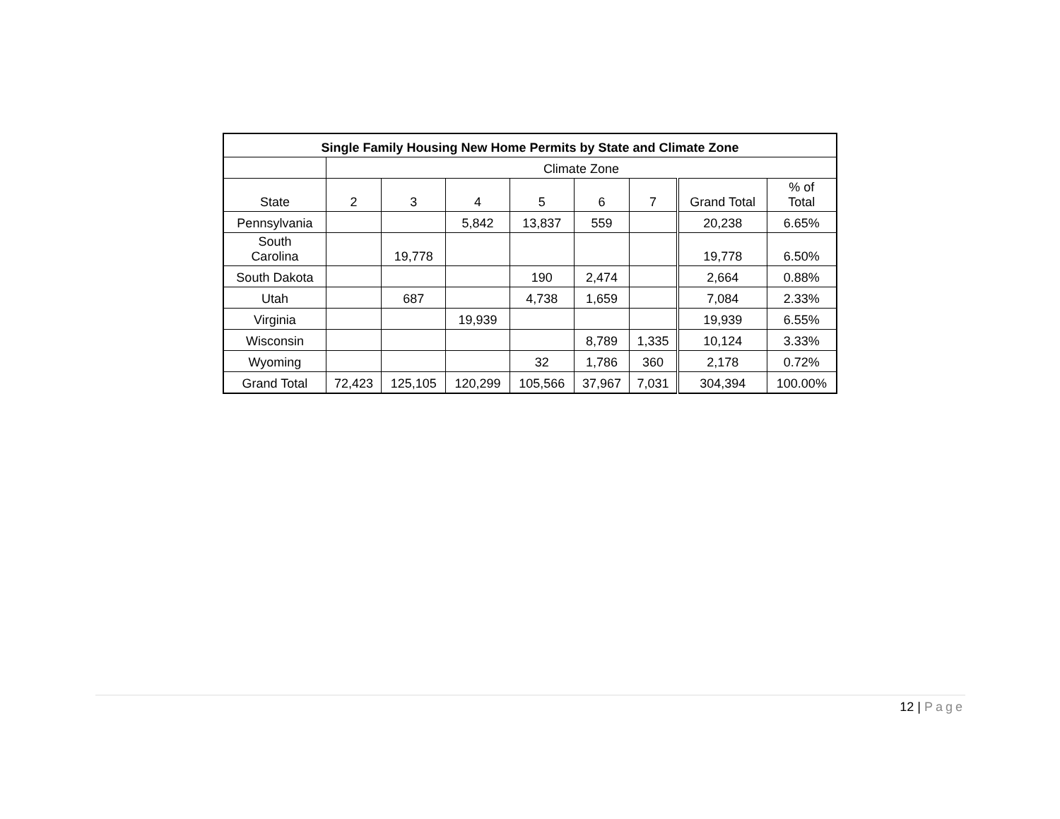| Single Family Housing New Home Permits by State and Climate Zone | | | | | | | | |
| --- | --- | --- | --- | --- | --- | --- | --- | --- |
| | Climate Zone | | | | | | | |
| State | 2 | 3 | 4 | 5 | 6 | 7 | Grand Total | % of Total |
| Pennsylvania | | | 5,842 | 13,837 | 559 | | 20,238 | 6.65% |
| South Carolina | | 19,778 | | | | | 19,778 | 6.50% |
| South Dakota | | | | 190 | 2,474 | | 2,664 | 0.88% |
| Utah | | 687 | | 4,738 | 1,659 | | 7,084 | 2.33% |
| Virginia | | | 19,939 | | | | 19,939 | 6.55% |
| Wisconsin | | | | | 8,789 | 1,335 | 10,124 | 3.33% |
| Wyoming | | | | 32 | 1,786 | 360 | 2,178 | 0.72% |
| Grand Total | 72,423 | 125,105 | 120,299 | 105,566 | 37,967 | 7,031 | 304,394 | 100.00% |
12 | Page